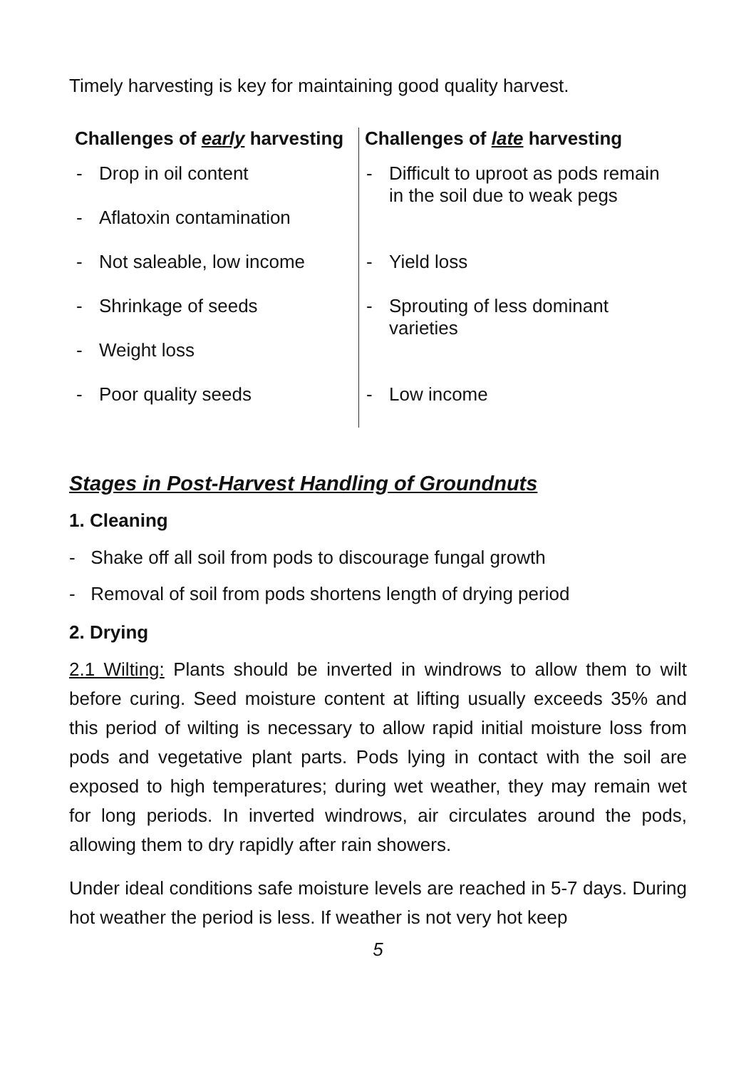Timely harvesting is key for maintaining good quality harvest.
| Challenges of early harvesting | Challenges of late harvesting |
| --- | --- |
| - Drop in oil content | - Difficult to uproot as pods remain in the soil due to weak pegs |
| - Aflatoxin contamination | |
| - Not saleable, low income | - Yield loss |
| - Shrinkage of seeds | - Sprouting of less dominant varieties |
| - Weight loss | |
| - Poor quality seeds | - Low income |
Stages in Post-Harvest Handling of Groundnuts
1. Cleaning
- Shake off all soil from pods to discourage fungal growth
- Removal of soil from pods shortens length of drying period
2. Drying
2.1 Wilting: Plants should be inverted in windrows to allow them to wilt before curing. Seed moisture content at lifting usually exceeds 35% and this period of wilting is necessary to allow rapid initial moisture loss from pods and vegetative plant parts. Pods lying in contact with the soil are exposed to high temperatures; during wet weather, they may remain wet for long periods. In inverted windrows, air circulates around the pods, allowing them to dry rapidly after rain showers.
Under ideal conditions safe moisture levels are reached in 5-7 days. During hot weather the period is less. If weather is not very hot keep
5